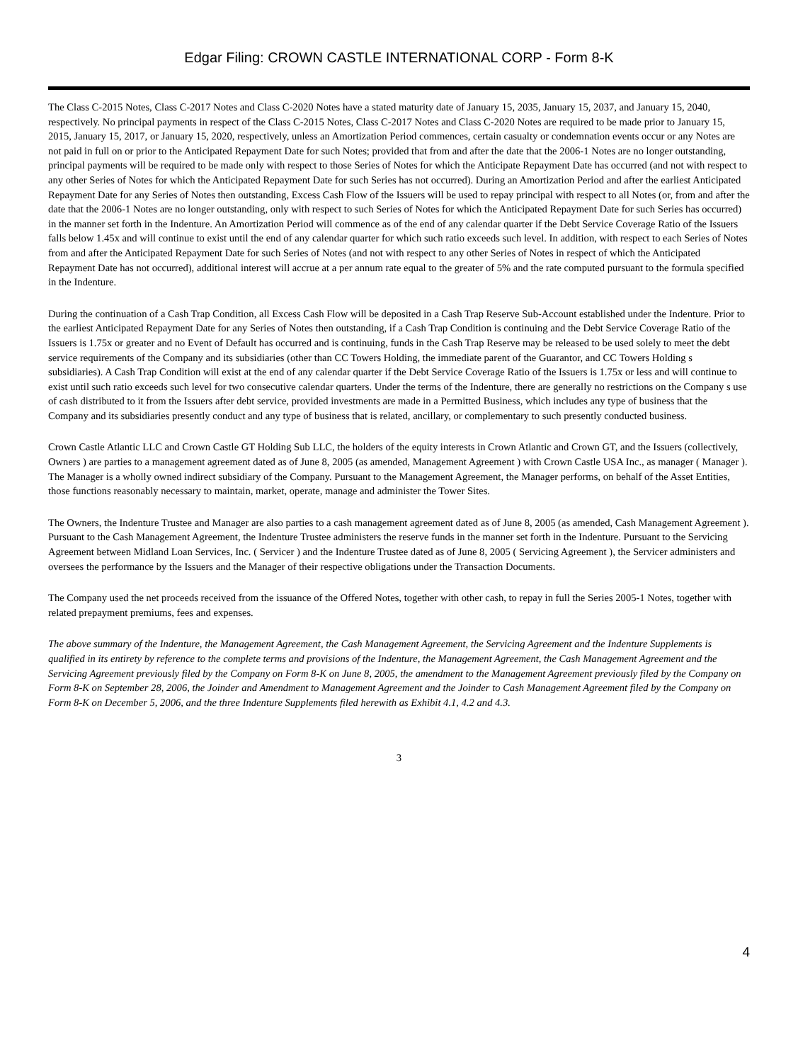Edgar Filing: CROWN CASTLE INTERNATIONAL CORP - Form 8-K
The Class C-2015 Notes, Class C-2017 Notes and Class C-2020 Notes have a stated maturity date of January 15, 2035, January 15, 2037, and January 15, 2040, respectively. No principal payments in respect of the Class C-2015 Notes, Class C-2017 Notes and Class C-2020 Notes are required to be made prior to January 15, 2015, January 15, 2017, or January 15, 2020, respectively, unless an Amortization Period commences, certain casualty or condemnation events occur or any Notes are not paid in full on or prior to the Anticipated Repayment Date for such Notes; provided that from and after the date that the 2006-1 Notes are no longer outstanding, principal payments will be required to be made only with respect to those Series of Notes for which the Anticipate Repayment Date has occurred (and not with respect to any other Series of Notes for which the Anticipated Repayment Date for such Series has not occurred). During an Amortization Period and after the earliest Anticipated Repayment Date for any Series of Notes then outstanding, Excess Cash Flow of the Issuers will be used to repay principal with respect to all Notes (or, from and after the date that the 2006-1 Notes are no longer outstanding, only with respect to such Series of Notes for which the Anticipated Repayment Date for such Series has occurred) in the manner set forth in the Indenture. An Amortization Period will commence as of the end of any calendar quarter if the Debt Service Coverage Ratio of the Issuers falls below 1.45x and will continue to exist until the end of any calendar quarter for which such ratio exceeds such level. In addition, with respect to each Series of Notes from and after the Anticipated Repayment Date for such Series of Notes (and not with respect to any other Series of Notes in respect of which the Anticipated Repayment Date has not occurred), additional interest will accrue at a per annum rate equal to the greater of 5% and the rate computed pursuant to the formula specified in the Indenture.
During the continuation of a Cash Trap Condition, all Excess Cash Flow will be deposited in a Cash Trap Reserve Sub-Account established under the Indenture. Prior to the earliest Anticipated Repayment Date for any Series of Notes then outstanding, if a Cash Trap Condition is continuing and the Debt Service Coverage Ratio of the Issuers is 1.75x or greater and no Event of Default has occurred and is continuing, funds in the Cash Trap Reserve may be released to be used solely to meet the debt service requirements of the Company and its subsidiaries (other than CC Towers Holding, the immediate parent of the Guarantor, and CC Towers Holding s subsidiaries). A Cash Trap Condition will exist at the end of any calendar quarter if the Debt Service Coverage Ratio of the Issuers is 1.75x or less and will continue to exist until such ratio exceeds such level for two consecutive calendar quarters. Under the terms of the Indenture, there are generally no restrictions on the Company s use of cash distributed to it from the Issuers after debt service, provided investments are made in a Permitted Business, which includes any type of business that the Company and its subsidiaries presently conduct and any type of business that is related, ancillary, or complementary to such presently conducted business.
Crown Castle Atlantic LLC and Crown Castle GT Holding Sub LLC, the holders of the equity interests in Crown Atlantic and Crown GT, and the Issuers (collectively, Owners ) are parties to a management agreement dated as of June 8, 2005 (as amended, Management Agreement ) with Crown Castle USA Inc., as manager ( Manager ). The Manager is a wholly owned indirect subsidiary of the Company. Pursuant to the Management Agreement, the Manager performs, on behalf of the Asset Entities, those functions reasonably necessary to maintain, market, operate, manage and administer the Tower Sites.
The Owners, the Indenture Trustee and Manager are also parties to a cash management agreement dated as of June 8, 2005 (as amended, Cash Management Agreement ). Pursuant to the Cash Management Agreement, the Indenture Trustee administers the reserve funds in the manner set forth in the Indenture. Pursuant to the Servicing Agreement between Midland Loan Services, Inc. ( Servicer ) and the Indenture Trustee dated as of June 8, 2005 ( Servicing Agreement ), the Servicer administers and oversees the performance by the Issuers and the Manager of their respective obligations under the Transaction Documents.
The Company used the net proceeds received from the issuance of the Offered Notes, together with other cash, to repay in full the Series 2005-1 Notes, together with related prepayment premiums, fees and expenses.
The above summary of the Indenture, the Management Agreement, the Cash Management Agreement, the Servicing Agreement and the Indenture Supplements is qualified in its entirety by reference to the complete terms and provisions of the Indenture, the Management Agreement, the Cash Management Agreement and the Servicing Agreement previously filed by the Company on Form 8-K on June 8, 2005, the amendment to the Management Agreement previously filed by the Company on Form 8-K on September 28, 2006, the Joinder and Amendment to Management Agreement and the Joinder to Cash Management Agreement filed by the Company on Form 8-K on December 5, 2006, and the three Indenture Supplements filed herewith as Exhibit 4.1, 4.2 and 4.3.
3
4